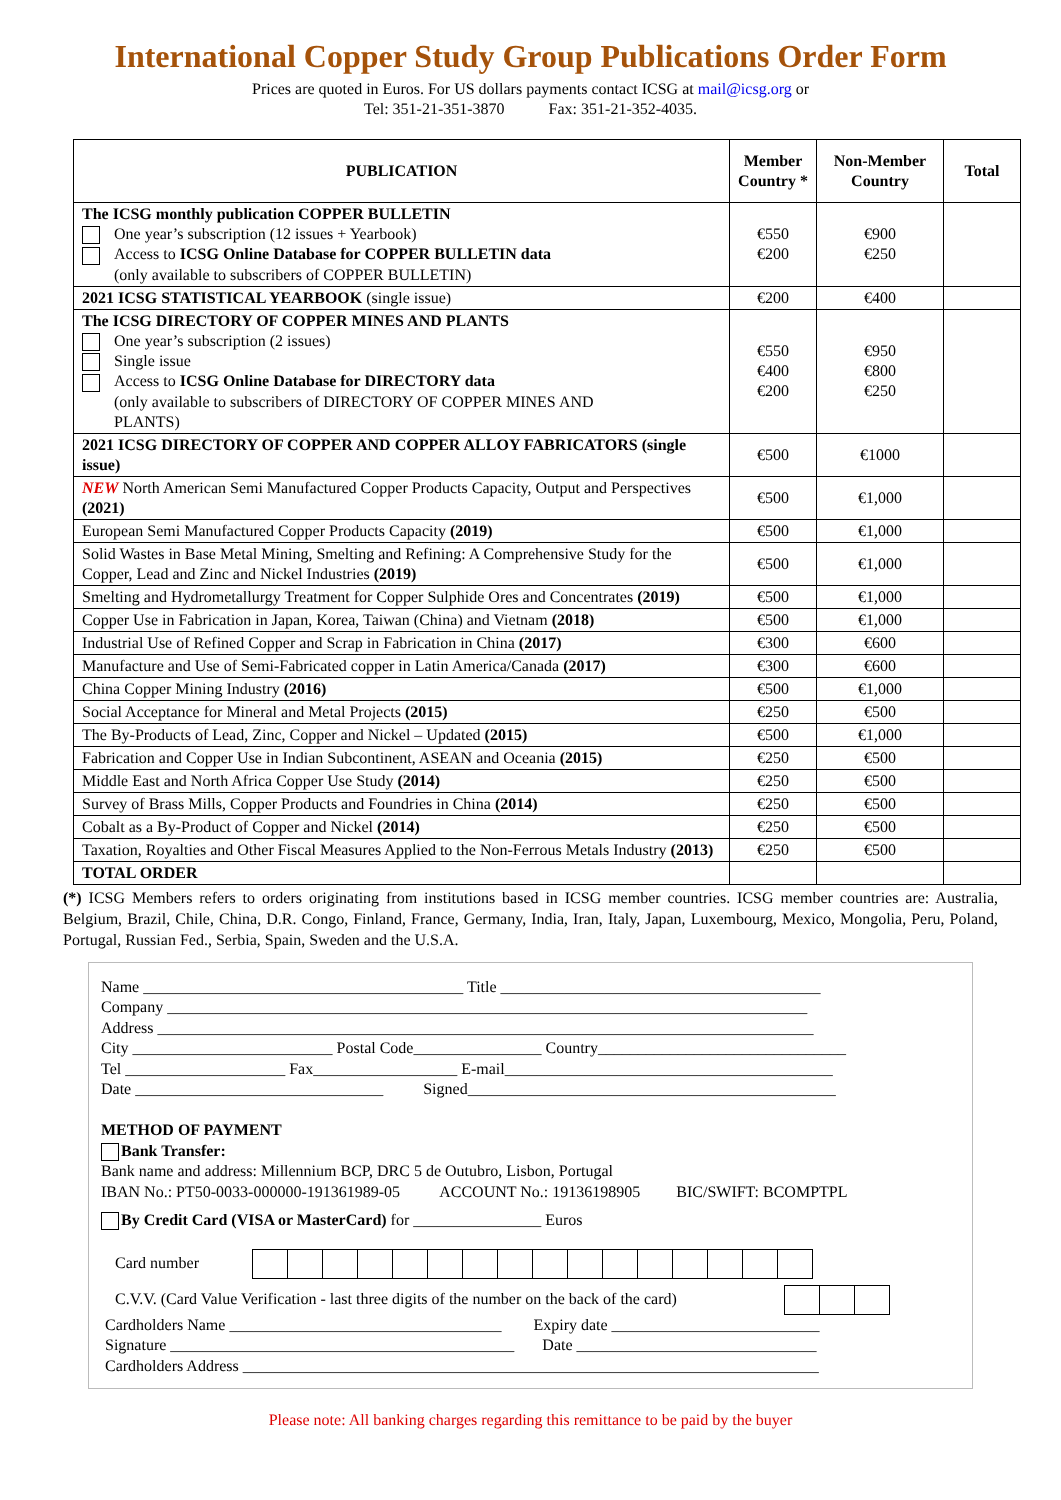International Copper Study Group Publications Order Form
Prices are quoted in Euros. For US dollars payments contact ICSG at mail@icsg.org or
Tel: 351-21-351-3870 Fax: 351-21-352-4035.
| PUBLICATION | Member Country * | Non-Member Country | Total |
| --- | --- | --- | --- |
| The ICSG monthly publication COPPER BULLETIN One year’s subscription (12 issues + Yearbook) Access to ICSG Online Database for COPPER BULLETIN data (only available to subscribers of COPPER BULLETIN) | €550 €200 | €900 €250 | |
| 2021 ICSG STATISTICAL YEARBOOK (single issue) | €200 | €400 | |
| The ICSG DIRECTORY OF COPPER MINES AND PLANTS One year’s subscription (2 issues) Single issue Access to ICSG Online Database for DIRECTORY data (only available to subscribers of DIRECTORY OF COPPER MINES AND PLANTS) | €550 €400 €200 | €950 €800 €250 | |
| 2021 ICSG DIRECTORY OF COPPER AND COPPER ALLOY FABRICATORS (single issue) | €500 | €1000 | |
| NEW North American Semi Manufactured Copper Products Capacity, Output and Perspectives (2021) | €500 | €1,000 | |
| European Semi Manufactured Copper Products Capacity (2019) | €500 | €1,000 | |
| Solid Wastes in Base Metal Mining, Smelting and Refining: A Comprehensive Study for the Copper, Lead and Zinc and Nickel Industries (2019) | €500 | €1,000 | |
| Smelting and Hydrometallurgy Treatment for Copper Sulphide Ores and Concentrates (2019) | €500 | €1,000 | |
| Copper Use in Fabrication in Japan, Korea, Taiwan (China) and Vietnam (2018) | €500 | €1,000 | |
| Industrial Use of Refined Copper and Scrap in Fabrication in China (2017) | €300 | €600 | |
| Manufacture and Use of Semi-Fabricated copper in Latin America/Canada (2017) | €300 | €600 | |
| China Copper Mining Industry (2016) | €500 | €1,000 | |
| Social Acceptance for Mineral and Metal Projects (2015) | €250 | €500 | |
| The By-Products of Lead, Zinc, Copper and Nickel – Updated (2015) | €500 | €1,000 | |
| Fabrication and Copper Use in Indian Subcontinent, ASEAN and Oceania (2015) | €250 | €500 | |
| Middle East and North Africa Copper Use Study (2014) | €250 | €500 | |
| Survey of Brass Mills, Copper Products and Foundries in China (2014) | €250 | €500 | |
| Cobalt as a By-Product of Copper and Nickel (2014) | €250 | €500 | |
| Taxation, Royalties and Other Fiscal Measures Applied to the Non-Ferrous Metals Industry (2013) | €250 | €500 | |
| TOTAL ORDER | | | |
(*) ICSG Members refers to orders originating from institutions based in ICSG member countries. ICSG member countries are: Australia, Belgium, Brazil, Chile, China, D.R. Congo, Finland, France, Germany, India, Iran, Italy, Japan, Luxembourg, Mexico, Mongolia, Peru, Poland, Portugal, Russian Fed., Serbia, Spain, Sweden and the U.S.A.
Name ________________________________________ Title ________________________________________
Company ________________________________________________________________________________
Address __________________________________________________________________________________
City _________________________ Postal Code________________ Country_______________________________
Tel ____________________ Fax__________________ E-mail_________________________________________
Date _______________________________ Signed______________________________________________
METHOD OF PAYMENT
Bank Transfer:
Bank name and address: Millennium BCP, DRC 5 de Outubro, Lisbon, Portugal
IBAN No.: PT50-0033-000000-191361989-05 ACCOUNT No.: 19136198905 BIC/SWIFT: BCOMPTPL
By Credit Card (VISA or MasterCard) for ________________ Euros
Card number
C.V.V. (Card Value Verification - last three digits of the number on the back of the card)
Cardholders Name __________________________________ Expiry date __________________________
Signature ___________________________________________ Date ______________________________
Cardholders Address ________________________________________________________________________
Please note: All banking charges regarding this remittance to be paid by the buyer